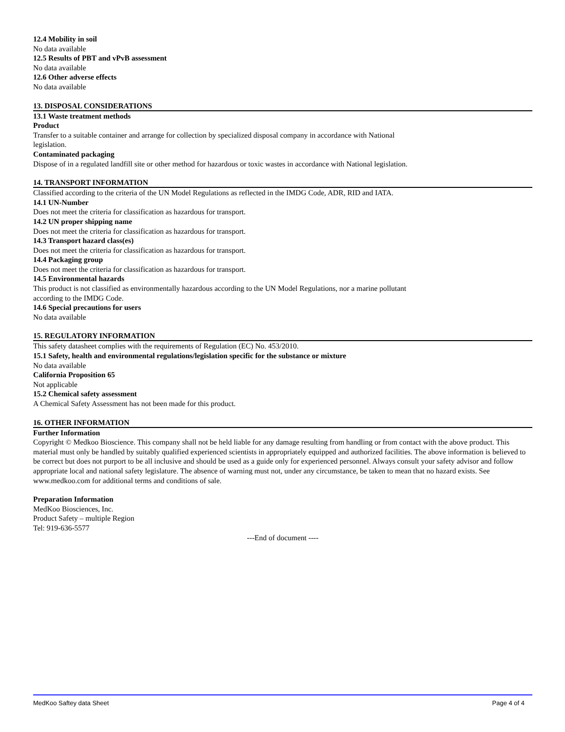12.4 Mobility in soil
No data available
12.5 Results of PBT and vPvB assessment
No data available
12.6 Other adverse effects
No data available
13. DISPOSAL CONSIDERATIONS
13.1 Waste treatment methods
Product
Transfer to a suitable container and arrange for collection by specialized disposal company in accordance with National
legislation.
Contaminated packaging
Dispose of in a regulated landfill site or other method for hazardous or toxic wastes in accordance with National legislation.
14. TRANSPORT INFORMATION
Classified according to the criteria of the UN Model Regulations as reflected in the IMDG Code, ADR, RID and IATA.
14.1 UN-Number
Does not meet the criteria for classification as hazardous for transport.
14.2 UN proper shipping name
Does not meet the criteria for classification as hazardous for transport.
14.3 Transport hazard class(es)
Does not meet the criteria for classification as hazardous for transport.
14.4 Packaging group
Does not meet the criteria for classification as hazardous for transport.
14.5 Environmental hazards
This product is not classified as environmentally hazardous according to the UN Model Regulations, nor a marine pollutant
according to the IMDG Code.
14.6 Special precautions for users
No data available
15. REGULATORY INFORMATION
This safety datasheet complies with the requirements of Regulation (EC) No. 453/2010.
15.1 Safety, health and environmental regulations/legislation specific for the substance or mixture
No data available
California Proposition 65
Not applicable
15.2 Chemical safety assessment
A Chemical Safety Assessment has not been made for this product.
16. OTHER INFORMATION
Further Information
Copyright © Medkoo Bioscience. This company shall not be held liable for any damage resulting from handling or from contact with the above product. This material must only be handled by suitably qualified experienced scientists in appropriately equipped and authorized facilities. The above information is believed to be correct but does not purport to be all inclusive and should be used as a guide only for experienced personnel. Always consult your safety advisor and follow appropriate local and national safety legislature. The absence of warning must not, under any circumstance, be taken to mean that no hazard exists. See www.medkoo.com for additional terms and conditions of sale.
Preparation Information
MedKoo Biosciences, Inc.
Product Safety – multiple Region
Tel: 919-636-5577
---End of document ----
MedKoo Saftey data Sheet Page 4 of 4